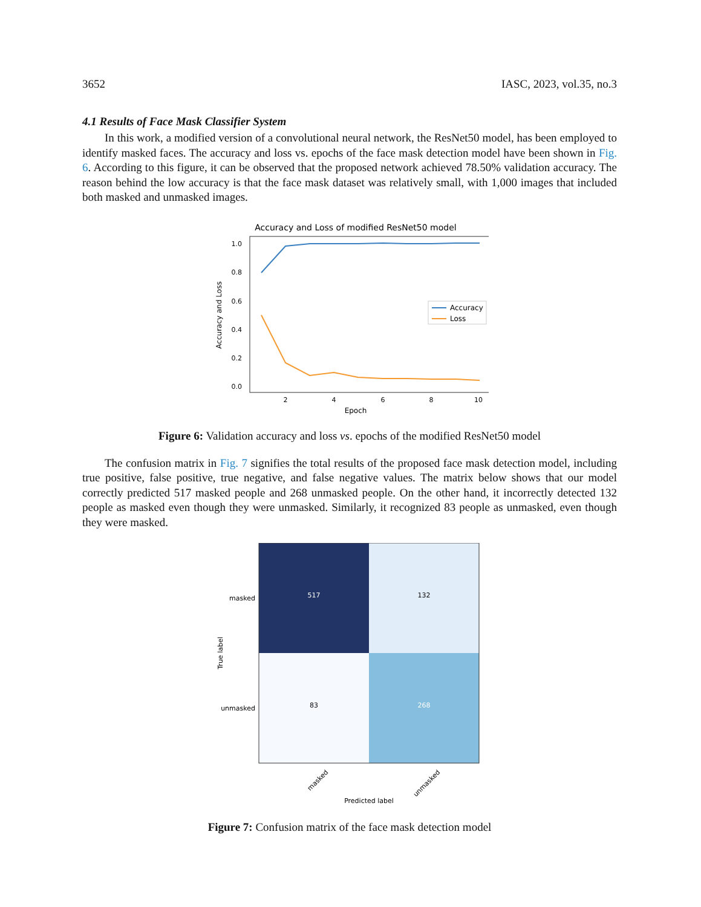3652 IASC, 2023, vol.35, no.3
4.1 Results of Face Mask Classifier System
In this work, a modified version of a convolutional neural network, the ResNet50 model, has been employed to identify masked faces. The accuracy and loss vs. epochs of the face mask detection model have been shown in Fig. 6. According to this figure, it can be observed that the proposed network achieved 78.50% validation accuracy. The reason behind the low accuracy is that the face mask dataset was relatively small, with 1,000 images that included both masked and unmasked images.
Accuracy and Loss of modified ResNet50 model
1.0
0.8
0.6
0.4
0.2
0.0
2
4
6
8
10
Epoch
Accuracy and Loss
Accuracy
Loss
Figure 6: Validation accuracy and loss vs. epochs of the modified ResNet50 model
The confusion matrix in Fig. 7 signifies the total results of the proposed face mask detection model, including true positive, false positive, true negative, and false negative values. The matrix below shows that our model correctly predicted 517 masked people and 268 unmasked people. On the other hand, it incorrectly detected 132 people as masked even though they were unmasked. Similarly, it recognized 83 people as unmasked, even though they were masked.
517
132
83
268
masked
unmasked
True label
masked
unmasked
Predicted label
Figure 7: Confusion matrix of the face mask detection model